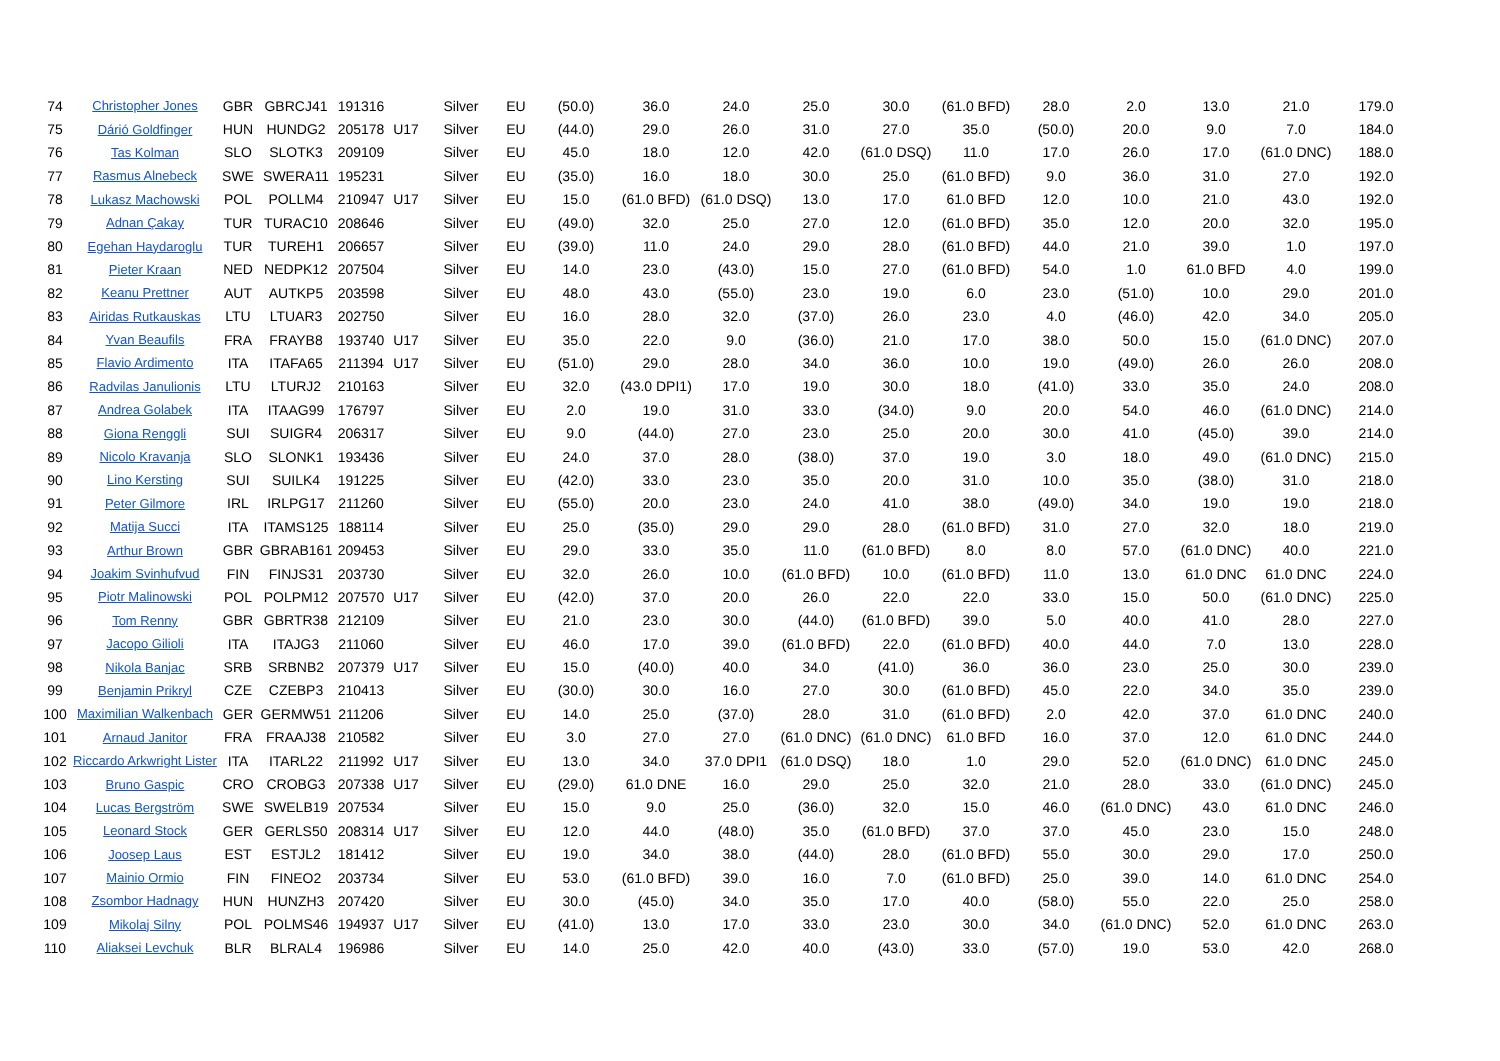| 74 | Christopher Jones | GBR | GBRCJ41 | 191316 | | Silver | EU | (50.0) | 36.0 | 24.0 | 25.0 | 30.0 | (61.0 BFD) | 28.0 | 2.0 | 13.0 | 21.0 | 179.0 |
| 75 | Dárió Goldfinger | HUN | HUNDG2 | 205178 | U17 | Silver | EU | (44.0) | 29.0 | 26.0 | 31.0 | 27.0 | 35.0 | (50.0) | 20.0 | 9.0 | 7.0 | 184.0 |
| 76 | Tas Kolman | SLO | SLOTK3 | 209109 | | Silver | EU | 45.0 | 18.0 | 12.0 | 42.0 | (61.0 DSQ) | 11.0 | 17.0 | 26.0 | 17.0 | (61.0 DNC) | 188.0 |
| 77 | Rasmus Alnebeck | SWE | SWERA11 | 195231 | | Silver | EU | (35.0) | 16.0 | 18.0 | 30.0 | 25.0 | (61.0 BFD) | 9.0 | 36.0 | 31.0 | 27.0 | 192.0 |
| 78 | Lukasz Machowski | POL | POLLM4 | 210947 | U17 | Silver | EU | 15.0 | (61.0 BFD) | (61.0 DSQ) | 13.0 | 17.0 | 61.0 BFD | 12.0 | 10.0 | 21.0 | 43.0 | 192.0 |
| 79 | Adnan Çakay | TUR | TURAC10 | 208646 | | Silver | EU | (49.0) | 32.0 | 25.0 | 27.0 | 12.0 | (61.0 BFD) | 35.0 | 12.0 | 20.0 | 32.0 | 195.0 |
| 80 | Egehan Haydaroglu | TUR | TUREH1 | 206657 | | Silver | EU | (39.0) | 11.0 | 24.0 | 29.0 | 28.0 | (61.0 BFD) | 44.0 | 21.0 | 39.0 | 1.0 | 197.0 |
| 81 | Pieter Kraan | NED | NEDPK12 | 207504 | | Silver | EU | 14.0 | 23.0 | (43.0) | 15.0 | 27.0 | (61.0 BFD) | 54.0 | 1.0 | 61.0 BFD | 4.0 | 199.0 |
| 82 | Keanu Prettner | AUT | AUTKP5 | 203598 | | Silver | EU | 48.0 | 43.0 | (55.0) | 23.0 | 19.0 | 6.0 | 23.0 | (51.0) | 10.0 | 29.0 | 201.0 |
| 83 | Airidas Rutkauskas | LTU | LTUAR3 | 202750 | | Silver | EU | 16.0 | 28.0 | 32.0 | (37.0) | 26.0 | 23.0 | 4.0 | (46.0) | 42.0 | 34.0 | 205.0 |
| 84 | Yvan Beaufils | FRA | FRAYB8 | 193740 | U17 | Silver | EU | 35.0 | 22.0 | 9.0 | (36.0) | 21.0 | 17.0 | 38.0 | 50.0 | 15.0 | (61.0 DNC) | 207.0 |
| 85 | Flavio Ardimento | ITA | ITAFA65 | 211394 | U17 | Silver | EU | (51.0) | 29.0 | 28.0 | 34.0 | 36.0 | 10.0 | 19.0 | (49.0) | 26.0 | 26.0 | 208.0 |
| 86 | Radvilas Janulionis | LTU | LTURJ2 | 210163 | | Silver | EU | 32.0 | (43.0 DPI1) | 17.0 | 19.0 | 30.0 | 18.0 | (41.0) | 33.0 | 35.0 | 24.0 | 208.0 |
| 87 | Andrea Golabek | ITA | ITAAG99 | 176797 | | Silver | EU | 2.0 | 19.0 | 31.0 | 33.0 | (34.0) | 9.0 | 20.0 | 54.0 | 46.0 | (61.0 DNC) | 214.0 |
| 88 | Giona Renggli | SUI | SUIGR4 | 206317 | | Silver | EU | 9.0 | (44.0) | 27.0 | 23.0 | 25.0 | 20.0 | 30.0 | 41.0 | (45.0) | 39.0 | 214.0 |
| 89 | Nicolo Kravanja | SLO | SLONK1 | 193436 | | Silver | EU | 24.0 | 37.0 | 28.0 | (38.0) | 37.0 | 19.0 | 3.0 | 18.0 | 49.0 | (61.0 DNC) | 215.0 |
| 90 | Lino Kersting | SUI | SUILK4 | 191225 | | Silver | EU | (42.0) | 33.0 | 23.0 | 35.0 | 20.0 | 31.0 | 10.0 | 35.0 | (38.0) | 31.0 | 218.0 |
| 91 | Peter Gilmore | IRL | IRLPG17 | 211260 | | Silver | EU | (55.0) | 20.0 | 23.0 | 24.0 | 41.0 | 38.0 | (49.0) | 34.0 | 19.0 | 19.0 | 218.0 |
| 92 | Matija Succi | ITA | ITAMS125 | 188114 | | Silver | EU | 25.0 | (35.0) | 29.0 | 29.0 | 28.0 | (61.0 BFD) | 31.0 | 27.0 | 32.0 | 18.0 | 219.0 |
| 93 | Arthur Brown | GBR | GBRAB161 | 209453 | | Silver | EU | 29.0 | 33.0 | 35.0 | 11.0 | (61.0 BFD) | 8.0 | 8.0 | 57.0 | (61.0 DNC) | 40.0 | 221.0 |
| 94 | Joakim Svinhufvud | FIN | FINJS31 | 203730 | | Silver | EU | 32.0 | 26.0 | 10.0 | (61.0 BFD) | 10.0 | (61.0 BFD) | 11.0 | 13.0 | 61.0 DNC | 61.0 DNC | 224.0 |
| 95 | Piotr Malinowski | POL | POLPM12 | 207570 | U17 | Silver | EU | (42.0) | 37.0 | 20.0 | 26.0 | 22.0 | 22.0 | 33.0 | 15.0 | 50.0 | (61.0 DNC) | 225.0 |
| 96 | Tom Renny | GBR | GBRTR38 | 212109 | | Silver | EU | 21.0 | 23.0 | 30.0 | (44.0) | (61.0 BFD) | 39.0 | 5.0 | 40.0 | 41.0 | 28.0 | 227.0 |
| 97 | Jacopo Gilioli | ITA | ITAJG3 | 211060 | | Silver | EU | 46.0 | 17.0 | 39.0 | (61.0 BFD) | 22.0 | (61.0 BFD) | 40.0 | 44.0 | 7.0 | 13.0 | 228.0 |
| 98 | Nikola Banjac | SRB | SRBNB2 | 207379 | U17 | Silver | EU | 15.0 | (40.0) | 40.0 | 34.0 | (41.0) | 36.0 | 36.0 | 23.0 | 25.0 | 30.0 | 239.0 |
| 99 | Benjamin Prikryl | CZE | CZEBP3 | 210413 | | Silver | EU | (30.0) | 30.0 | 16.0 | 27.0 | 30.0 | (61.0 BFD) | 45.0 | 22.0 | 34.0 | 35.0 | 239.0 |
| 100 | Maximilian Walkenbach | GER | GERMW51 | 211206 | | Silver | EU | 14.0 | 25.0 | (37.0) | 28.0 | 31.0 | (61.0 BFD) | 2.0 | 42.0 | 37.0 | 61.0 DNC | 240.0 |
| 101 | Arnaud Janitor | FRA | FRAAJ38 | 210582 | | Silver | EU | 3.0 | 27.0 | 27.0 | (61.0 DNC) | (61.0 DNC) | 61.0 BFD | 16.0 | 37.0 | 12.0 | 61.0 DNC | 244.0 |
| 102 | Riccardo Arkwright Lister | ITA | ITARL22 | 211992 | U17 | Silver | EU | 13.0 | 34.0 | 37.0 DPI1 | (61.0 DSQ) | 18.0 | 1.0 | 29.0 | 52.0 | (61.0 DNC) | 61.0 DNC | 245.0 |
| 103 | Bruno Gaspic | CRO | CROBG3 | 207338 | U17 | Silver | EU | (29.0) | 61.0 DNE | 16.0 | 29.0 | 25.0 | 32.0 | 21.0 | 28.0 | 33.0 | (61.0 DNC) | 245.0 |
| 104 | Lucas Bergström | SWE | SWELB19 | 207534 | | Silver | EU | 15.0 | 9.0 | 25.0 | (36.0) | 32.0 | 15.0 | 46.0 | (61.0 DNC) | 43.0 | 61.0 DNC | 246.0 |
| 105 | Leonard Stock | GER | GERLS50 | 208314 | U17 | Silver | EU | 12.0 | 44.0 | (48.0) | 35.0 | (61.0 BFD) | 37.0 | 37.0 | 45.0 | 23.0 | 15.0 | 248.0 |
| 106 | Joosep Laus | EST | ESTJL2 | 181412 | | Silver | EU | 19.0 | 34.0 | 38.0 | (44.0) | 28.0 | (61.0 BFD) | 55.0 | 30.0 | 29.0 | 17.0 | 250.0 |
| 107 | Mainio Ormio | FIN | FINEO2 | 203734 | | Silver | EU | 53.0 | (61.0 BFD) | 39.0 | 16.0 | 7.0 | (61.0 BFD) | 25.0 | 39.0 | 14.0 | 61.0 DNC | 254.0 |
| 108 | Zsombor Hadnagy | HUN | HUNZH3 | 207420 | | Silver | EU | 30.0 | (45.0) | 34.0 | 35.0 | 17.0 | 40.0 | (58.0) | 55.0 | 22.0 | 25.0 | 258.0 |
| 109 | Mikolaj Silny | POL | POLMS46 | 194937 | U17 | Silver | EU | (41.0) | 13.0 | 17.0 | 33.0 | 23.0 | 30.0 | 34.0 | (61.0 DNC) | 52.0 | 61.0 DNC | 263.0 |
| 110 | Aliaksei Levchuk | BLR | BLRAL4 | 196986 | | Silver | EU | 14.0 | 25.0 | 42.0 | 40.0 | (43.0) | 33.0 | (57.0) | 19.0 | 53.0 | 42.0 | 268.0 |